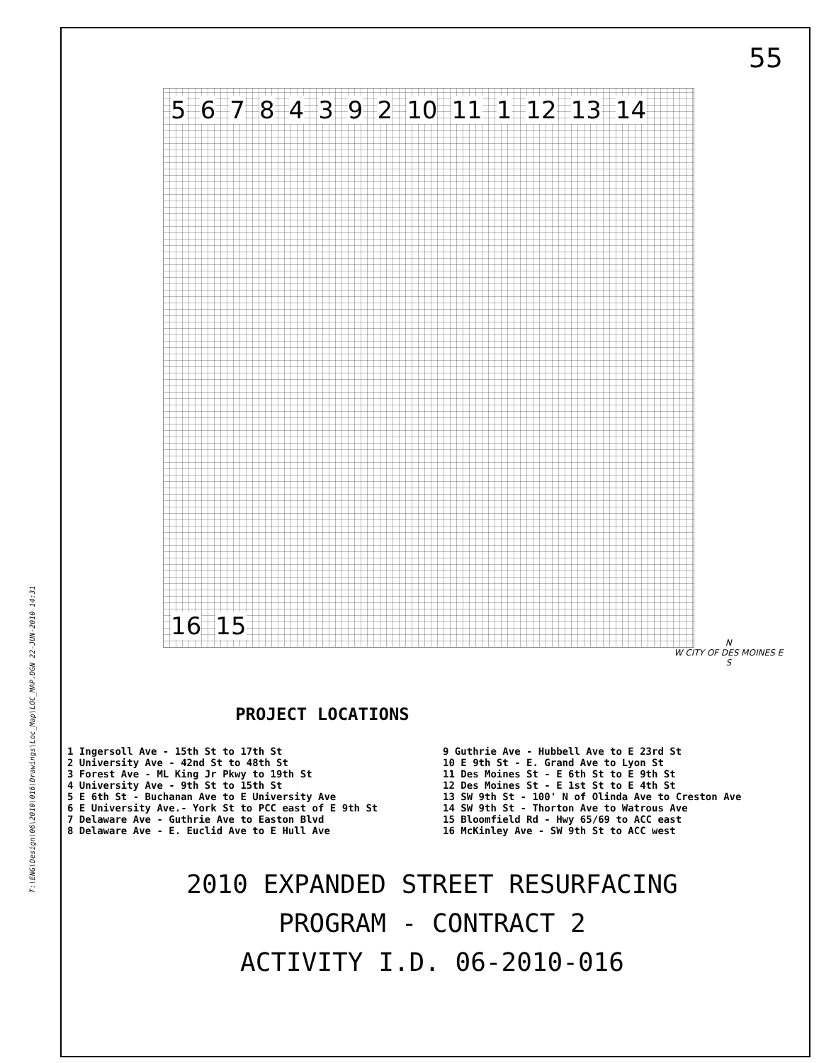T:\ENG\Design\06\2010\016\Drawings\Loc_Map\LOC_MAP.DGN 22-JUN-2010 14:31
55
5 6 7 8 4 3 9 2 10 11 1 12 13 14 16 15
N
W CITY OF DES MOINES E
S
PROJECT LOCATIONS
1 Ingersoll Ave - 15th St to 17th St
2 University Ave - 42nd St to 48th St
3 Forest Ave - ML King Jr Pkwy to 19th St
4 University Ave - 9th St to 15th St
5 E 6th St - Buchanan Ave to E University Ave
6 E University Ave.- York St to PCC east of E 9th St
7 Delaware Ave - Guthrie Ave to Easton Blvd
8 Delaware Ave - E. Euclid Ave to E Hull Ave
9 Guthrie Ave - Hubbell Ave to E 23rd St
10 E 9th St - E. Grand Ave to Lyon St
11 Des Moines St - E 6th St to E 9th St
12 Des Moines St - E 1st St to E 4th St
13 SW 9th St - 100' N of Olinda Ave to Creston Ave
14 SW 9th St - Thorton Ave to Watrous Ave
15 Bloomfield Rd - Hwy 65/69 to ACC east
16 McKinley Ave - SW 9th St to ACC west
2010 EXPANDED STREET RESURFACING
PROGRAM - CONTRACT 2
ACTIVITY I.D. 06-2010-016